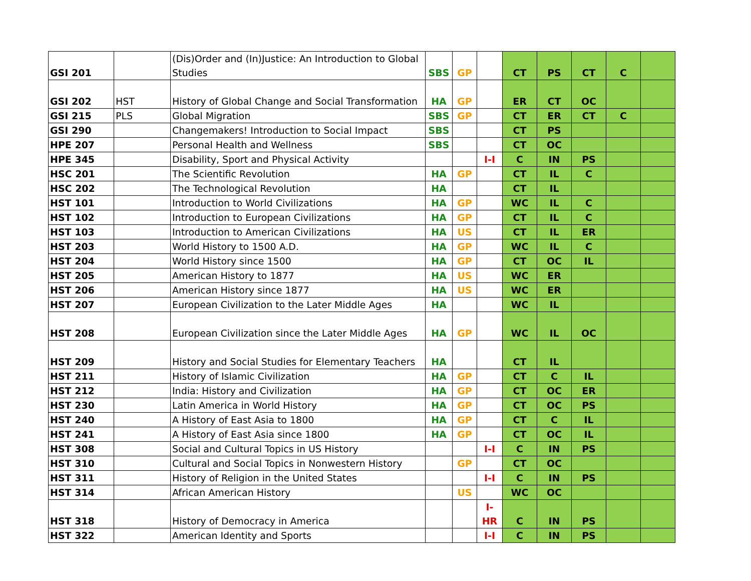| GSI 201 | | (Dis)Order and (In)Justice: An Introduction to Global Studies | SBS | GP | | CT | PS | CT | C | |
| GSI 202 | HST | History of Global Change and Social Transformation | HA | GP | | ER | CT | OC | | |
| GSI 215 | PLS | Global Migration | SBS | GP | | CT | ER | CT | C | |
| GSI 290 | | Changemakers! Introduction to Social Impact | SBS | | | CT | PS | | | |
| HPE 207 | | Personal Health and Wellness | SBS | | | CT | OC | | | |
| HPE 345 | | Disability, Sport and Physical Activity | | | I-I | C | IN | PS | | |
| HSC 201 | | The Scientific Revolution | HA | GP | | CT | IL | C | | |
| HSC 202 | | The Technological Revolution | HA | | | CT | IL | | | |
| HST 101 | | Introduction to World Civilizations | HA | GP | | WC | IL | C | | |
| HST 102 | | Introduction to European Civilizations | HA | GP | | CT | IL | C | | |
| HST 103 | | Introduction to American Civilizations | HA | US | | CT | IL | ER | | |
| HST 203 | | World History to 1500 A.D. | HA | GP | | WC | IL | C | | |
| HST 204 | | World History since 1500 | HA | GP | | CT | OC | IL | | |
| HST 205 | | American History to 1877 | HA | US | | WC | ER | | | |
| HST 206 | | American History since 1877 | HA | US | | WC | ER | | | |
| HST 207 | | European Civilization to the Later Middle Ages | HA | | | WC | IL | | | |
| HST 208 | | European Civilization since the Later Middle Ages | HA | GP | | WC | IL | OC | | |
| HST 209 | | History and Social Studies for Elementary Teachers | HA | | | CT | IL | | | |
| HST 211 | | History of Islamic Civilization | HA | GP | | CT | C | IL | | |
| HST 212 | | India: History and Civilization | HA | GP | | CT | OC | ER | | |
| HST 230 | | Latin America in World History | HA | GP | | CT | OC | PS | | |
| HST 240 | | A History of East Asia to 1800 | HA | GP | | CT | C | IL | | |
| HST 241 | | A History of East Asia since 1800 | HA | GP | | CT | OC | IL | | |
| HST 308 | | Social and Cultural Topics in US History | | | I-I | C | IN | PS | | |
| HST 310 | | Cultural and Social Topics in Nonwestern History | | GP | | CT | OC | | | |
| HST 311 | | History of Religion in the United States | | | I-I | C | IN | PS | | |
| HST 314 | | African American History | | US | | WC | OC | | | |
| HST 318 | | History of Democracy in America | | | I-HR | C | IN | PS | | |
| HST 322 | | American Identity and Sports | | | I-I | C | IN | PS | | |